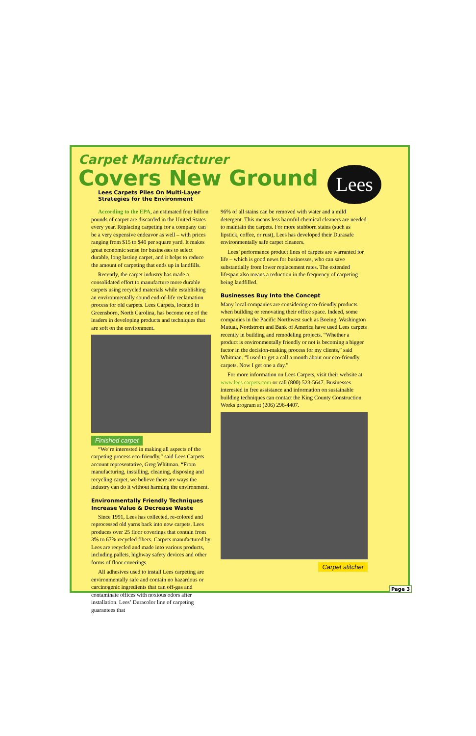Lees
Carpet Manufacturer
Covers New Ground
Lees Carpets Piles On Multi-Layer
Strategies for the Environment
According to the EPA, an estimated four billion pounds of carpet are discarded in the United States every year. Replacing carpeting for a company can be a very expensive endeavor as well – with prices ranging from $15 to $40 per square yard. It makes great economic sense for businesses to select durable, long lasting carpet, and it helps to reduce the amount of carpeting that ends up in landfills.
Recently, the carpet industry has made a consolidated effort to manufacture more durable carpets using recycled materials while establishing an environmentally sound end-of-life reclamation process for old carpets. Lees Carpets, located in Greensboro, North Carolina, has become one of the leaders in developing products and techniques that are soft on the environment.
Finished carpet
“We’re interested in making all aspects of the carpeting process eco-friendly,” said Lees Carpets account representative, Greg Whitman. “From manufacturing, installing, cleaning, disposing and recycling carpet, we believe there are ways the industry can do it without harming the environment.
Environmentally Friendly Techniques Increase Value & Decrease Waste
Since 1991, Lees has collected, re-colored and reprocessed old yarns back into new carpets. Lees produces over 25 floor coverings that contain from 3% to 67% recycled fibers. Carpets manufactured by Lees are recycled and made into various products, including pallets, highway safety devices and other forms of floor coverings.
All adhesives used to install Lees carpeting are environmentally safe and contain no hazardous or carcinogenic ingredients that can off-gas and contaminate offices with noxious odors after installation. Lees’ Duracolor line of carpeting guarantees that
96% of all stains can be removed with water and a mild detergent. This means less harmful chemical cleaners are needed to maintain the carpets. For more stubborn stains (such as lipstick, coffee, or rust), Lees has developed their Durasafe environmentally safe carpet cleaners.
Lees’ performance product lines of carpets are warranted for life – which is good news for businesses, who can save substantially from lower replacement rates. The extended lifespan also means a reduction in the frequency of carpeting being landfilled.
Businesses Buy Into the Concept
Many local companies are considering eco-friendly products when building or renovating their office space. Indeed, some companies in the Pacific Northwest such as Boeing, Washington Mutual, Nordstrom and Bank of America have used Lees carpets recently in building and remodeling projects. “Whether a product is environmentally friendly or not is becoming a bigger factor in the decision-making process for my clients,” said Whitman. “I used to get a call a month about our eco-friendly carpets. Now I get one a day.”
For more information on Lees Carpets, visit their website at www.lees carpets.com or call (800) 523-5647. Businesses interested in free assistance and information on sustainable building techniques can contact the King County Construction Works program at (206) 296-4407.
Carpet stitcher
Page 3